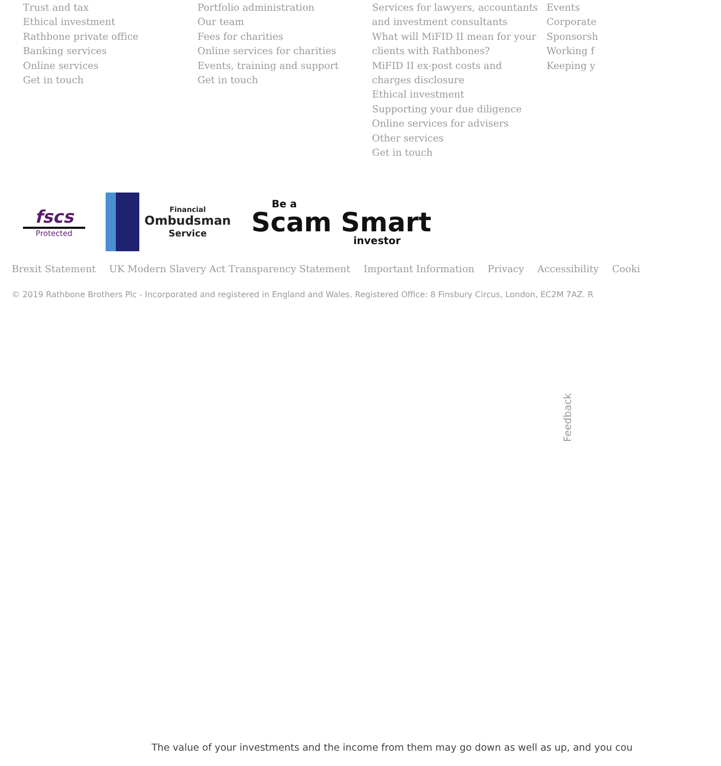Trust and tax
Ethical investment
Rathbone private office
Banking services
Online services
Get in touch
Portfolio administration
Our team
Fees for charities
Online services for charities
Events, training and support
Get in touch
Services for lawyers, accountants
and investment consultants
What will MiFID II mean for your
clients with Rathbones?
MiFID II ex-post costs and
charges disclosure
Ethical investment
Supporting your due diligence
Online services for advisers
Other services
Get in touch
Events
Corporate
Sponsorsh
Working f
Keeping y
fscs
Protected
Financial
Ombudsman
Service
Be a
Scam Smart
investor
Brexit Statement UK Modern Slavery Act Transparency Statement Important Information Privacy Accessibility Cooki
© 2019 Rathbone Brothers Plc - Incorporated and registered in England and Wales. Registered Office: 8 Finsbury Circus, London, EC2M 7AZ. R
Feedback
The value of your investments and the income from them may go down as well as up, and you cou